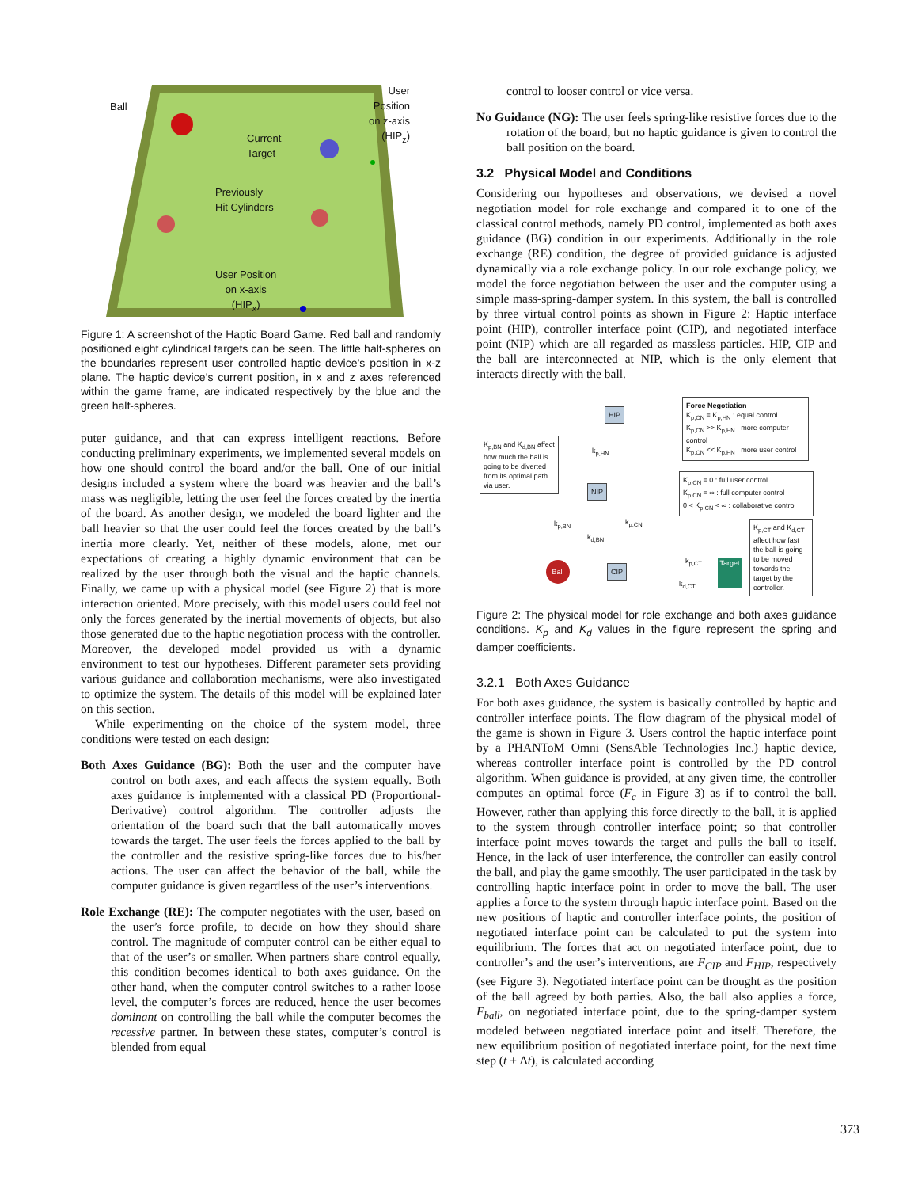Ball
User Position on z-axis (HIP<sub>z</sub>)
Current
Target
Previously
Hit Cylinders
User Position
on x-axis
(HIP<sub>x</sub>)
Figure 1: A screenshot of the Haptic Board Game. Red ball and randomly positioned eight cylindrical targets can be seen. The little half-spheres on the boundaries represent user controlled haptic device’s position in x-z plane. The haptic device’s current position, in x and z axes referenced within the game frame, are indicated respectively by the blue and the green half-spheres.
puter guidance, and that can express intelligent reactions. Before conducting preliminary experiments, we implemented several models on how one should control the board and/or the ball. One of our initial designs included a system where the board was heavier and the ball’s mass was negligible, letting the user feel the forces created by the inertia of the board. As another design, we modeled the board lighter and the ball heavier so that the user could feel the forces created by the ball’s inertia more clearly. Yet, neither of these models, alone, met our expectations of creating a highly dynamic environment that can be realized by the user through both the visual and the haptic channels. Finally, we came up with a physical model (see Figure 2) that is more interaction oriented. More precisely, with this model users could feel not only the forces generated by the inertial movements of objects, but also those generated due to the haptic negotiation process with the controller. Moreover, the developed model provided us with a dynamic environment to test our hypotheses. Different parameter sets providing various guidance and collaboration mechanisms, were also investigated to optimize the system. The details of this model will be explained later on this section.
While experimenting on the choice of the system model, three conditions were tested on each design:
Both Axes Guidance (BG): Both the user and the computer have control on both axes, and each affects the system equally. Both axes guidance is implemented with a classical PD (Proportional-Derivative) control algorithm. The controller adjusts the orientation of the board such that the ball automatically moves towards the target. The user feels the forces applied to the ball by the controller and the resistive spring-like forces due to his/her actions. The user can affect the behavior of the ball, while the computer guidance is given regardless of the user’s interventions.
Role Exchange (RE): The computer negotiates with the user, based on the user’s force profile, to decide on how they should share control. The magnitude of computer control can be either equal to that of the user’s or smaller. When partners share control equally, this condition becomes identical to both axes guidance. On the other hand, when the computer control switches to a rather loose level, the computer’s forces are reduced, hence the user becomes dominant on controlling the ball while the computer becomes the recessive partner. In between these states, computer’s control is blended from equal
control to looser control or vice versa.
No Guidance (NG): The user feels spring-like resistive forces due to the rotation of the board, but no haptic guidance is given to control the ball position on the board.
3.2 Physical Model and Conditions
Considering our hypotheses and observations, we devised a novel negotiation model for role exchange and compared it to one of the classical control methods, namely PD control, implemented as both axes guidance (BG) condition in our experiments. Additionally in the role exchange (RE) condition, the degree of provided guidance is adjusted dynamically via a role exchange policy. In our role exchange policy, we model the force negotiation between the user and the computer using a simple mass-spring-damper system. In this system, the ball is controlled by three virtual control points as shown in Figure 2: Haptic interface point (HIP), controller interface point (CIP), and negotiated interface point (NIP) which are all regarded as massless particles. HIP, CIP and the ball are interconnected at NIP, which is the only element that interacts directly with the ball.
K<sub>p,BN</sub> and K<sub>d,BN</sub> affect how much the ball is going to be diverted from its optimal path via user.
HIP
NIP
CIP
Ball
Target
k<sub>p,HN</sub>
k<sub>p,BN</sub>
k<sub>d,BN</sub>
k<sub>p,CN</sub>
k<sub>p,CT</sub>
k<sub>d,CT</sub>
Force Negotiation
K<sub>p,CN</sub> = K<sub>p,HN</sub> : equal control
K<sub>p,CN</sub> >> K<sub>p,HN</sub> : more computer control
K<sub>p,CN</sub> << K<sub>p,HN</sub> : more user control
K<sub>p,CN</sub> = 0 : full user control
K<sub>p,CN</sub> = ∞ : full computer control
0 < K<sub>p,CN</sub> < ∞ : collaborative control
K<sub>p,CT</sub> and K<sub>d,CT</sub> affect how fast the ball is going to be moved towards the target by the controller.
Figure 2: The physical model for role exchange and both axes guidance conditions. K<sub>p</sub> and K<sub>d</sub> values in the figure represent the spring and damper coefficients.
3.2.1 Both Axes Guidance
For both axes guidance, the system is basically controlled by haptic and controller interface points. The flow diagram of the physical model of the game is shown in Figure 3. Users control the haptic interface point by a PHANToM Omni (SensAble Technologies Inc.) haptic device, whereas controller interface point is controlled by the PD control algorithm. When guidance is provided, at any given time, the controller computes an optimal force (F<sub>c</sub> in Figure 3) as if to control the ball. However, rather than applying this force directly to the ball, it is applied to the system through controller interface point; so that controller interface point moves towards the target and pulls the ball to itself. Hence, in the lack of user interference, the controller can easily control the ball, and play the game smoothly. The user participated in the task by controlling haptic interface point in order to move the ball. The user applies a force to the system through haptic interface point. Based on the new positions of haptic and controller interface points, the position of negotiated interface point can be calculated to put the system into equilibrium. The forces that act on negotiated interface point, due to controller’s and the user’s interventions, are F<sub>CIP</sub> and F<sub>HIP</sub>, respectively (see Figure 3). Negotiated interface point can be thought as the position of the ball agreed by both parties. Also, the ball also applies a force, F<sub>ball</sub>, on negotiated interface point, due to the spring-damper system modeled between negotiated interface point and itself. Therefore, the new equilibrium position of negotiated interface point, for the next time step (t + Δt), is calculated according
373